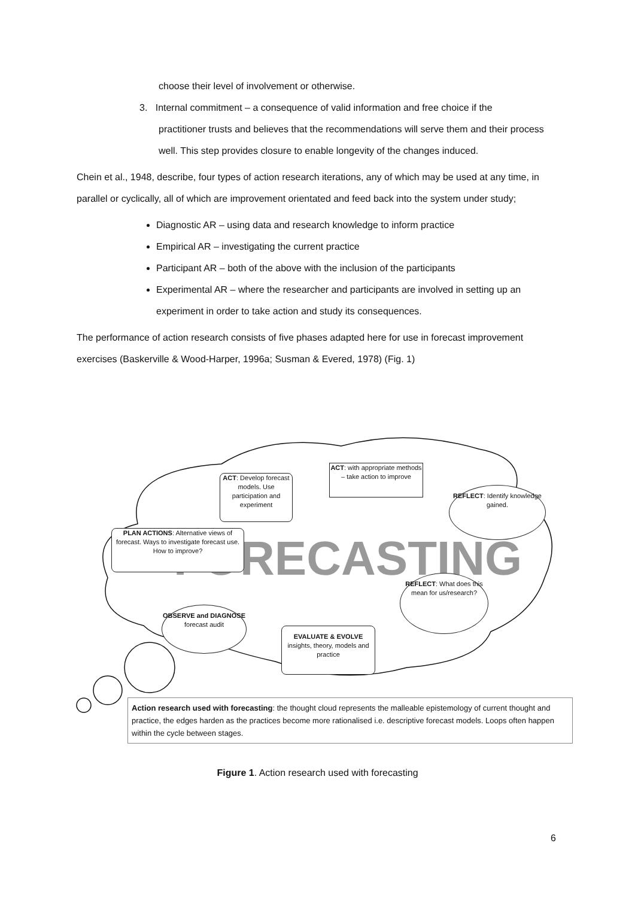choose their level of involvement or otherwise.
3. Internal commitment – a consequence of valid information and free choice if the
practitioner trusts and believes that the recommendations will serve them and their process well. This step provides closure to enable longevity of the changes induced.
Chein et al., 1948, describe, four types of action research iterations, any of which may be used at any time, in parallel or cyclically, all of which are improvement orientated and feed back into the system under study;
Diagnostic AR – using data and research knowledge to inform practice
Empirical AR – investigating the current practice
Participant AR – both of the above with the inclusion of the participants
Experimental AR – where the researcher and participants are involved in setting up an experiment in order to take action and study its consequences.
The performance of action research consists of five phases adapted here for use in forecast improvement exercises (Baskerville & Wood-Harper, 1996a; Susman & Evered, 1978) (Fig. 1)
FORECASTING
ACT: Develop forecast models. Use participation and experiment
ACT: with appropriate methods – take action to improve
REFLECT: Identify knowledge gained.
PLAN ACTIONS: Alternative views of forecast. Ways to investigate forecast use. How to improve?
REFLECT: What does this mean for us/research?
OBSERVE and DIAGNOSE
forecast audit
EVALUATE & EVOLVE
insights, theory, models and practice
Action research used with forecasting: the thought cloud represents the malleable epistemology of current thought and practice, the edges harden as the practices become more rationalised i.e. descriptive forecast models. Loops often happen within the cycle between stages.
Figure 1. Action research used with forecasting
6